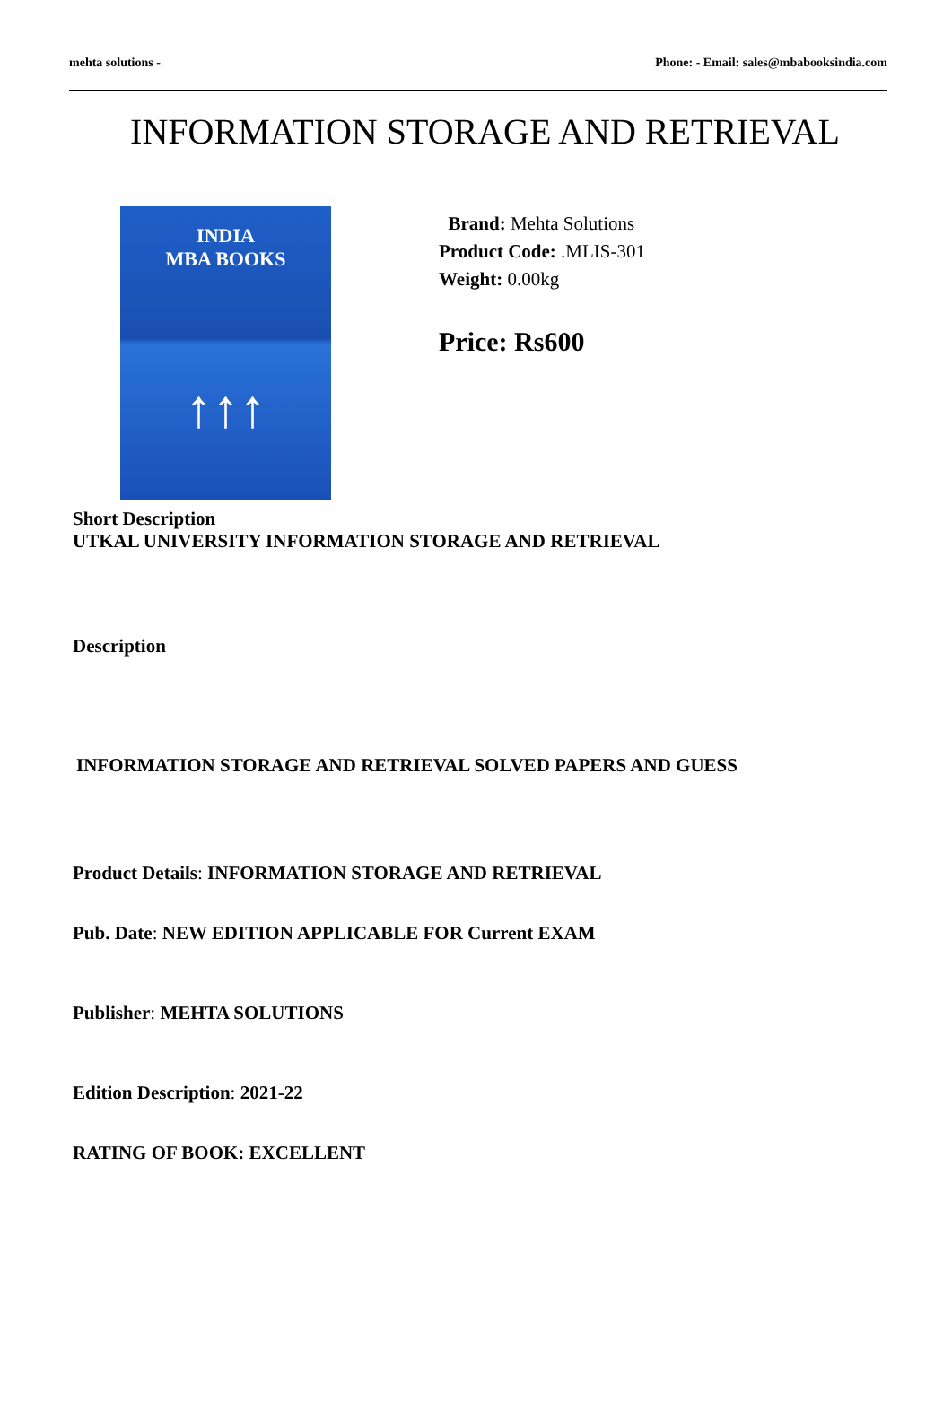mehta solutions - Phone: - Email: sales@mbabooksindia.com
INFORMATION STORAGE AND RETRIEVAL
INDIA
MBA BOOKS
↑↑↑
Brand: Mehta Solutions
Product Code: .MLIS-301
Weight: 0.00kg
Price: Rs600
Short Description
UTKAL UNIVERSITY INFORMATION STORAGE AND RETRIEVAL
Description
INFORMATION STORAGE AND RETRIEVAL SOLVED PAPERS AND GUESS
Product Details: INFORMATION STORAGE AND RETRIEVAL
Pub. Date: NEW EDITION APPLICABLE FOR Current EXAM
Publisher: MEHTA SOLUTIONS
Edition Description: 2021-22
RATING OF BOOK: EXCELLENT